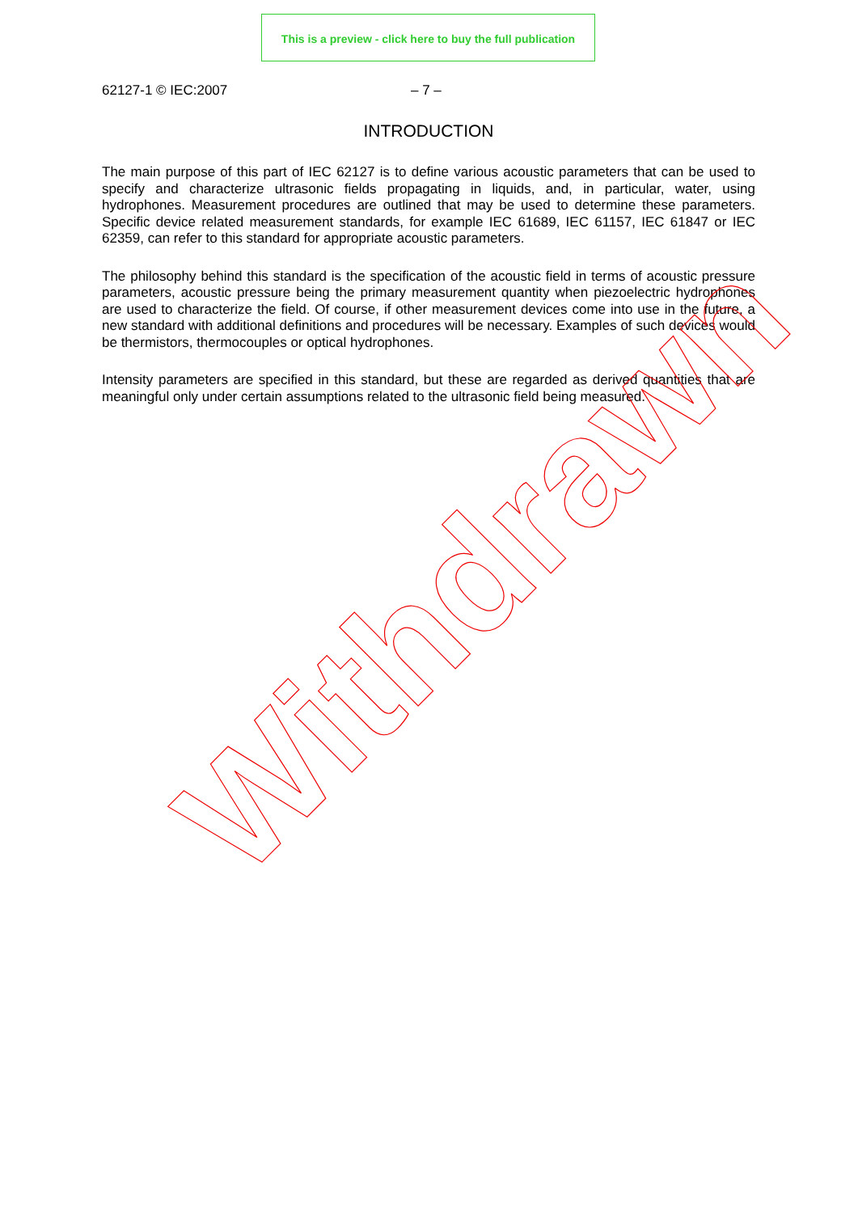This is a preview - click here to buy the full publication
62127-1 © IEC:2007 – 7 –
INTRODUCTION
The main purpose of this part of IEC 62127 is to define various acoustic parameters that can be used to specify and characterize ultrasonic fields propagating in liquids, and, in particular, water, using hydrophones. Measurement procedures are outlined that may be used to determine these parameters. Specific device related measurement standards, for example IEC 61689, IEC 61157, IEC 61847 or IEC 62359, can refer to this standard for appropriate acoustic parameters.
The philosophy behind this standard is the specification of the acoustic field in terms of acoustic pressure parameters, acoustic pressure being the primary measurement quantity when piezoelectric hydrophones are used to characterize the field. Of course, if other measurement devices come into use in the future, a new standard with additional definitions and procedures will be necessary. Examples of such devices would be thermistors, thermocouples or optical hydrophones.
Intensity parameters are specified in this standard, but these are regarded as derived quantities that are meaningful only under certain assumptions related to the ultrasonic field being measured.
Withdrawn